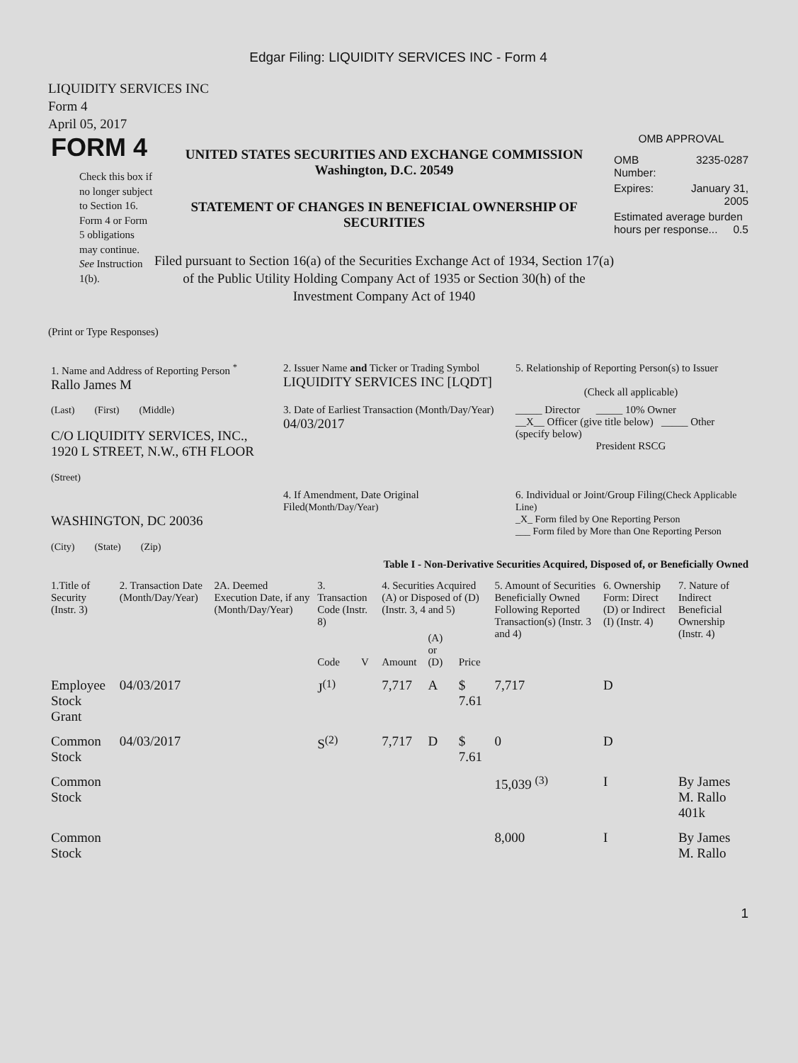Edgar Filing: LIQUIDITY SERVICES INC - Form 4
LIQUIDITY SERVICES INC
Form 4
April 05, 2017
FORM 4
Check this box if no longer subject to Section 16. Form 4 or Form 5 obligations may continue. See Instruction 1(b).
UNITED STATES SECURITIES AND EXCHANGE COMMISSION
Washington, D.C. 20549
STATEMENT OF CHANGES IN BENEFICIAL OWNERSHIP OF SECURITIES
Filed pursuant to Section 16(a) of the Securities Exchange Act of 1934, Section 17(a) of the Public Utility Holding Company Act of 1935 or Section 30(h) of the Investment Company Act of 1940
OMB APPROVAL
| OMB Number: | 3235-0287 |
| Expires: | January 31, 2005 |
| Estimated average burden hours per response... 0.5 | |
(Print or Type Responses)
| 1. Name and Address of Reporting Person <sup>*</sup> Rallo James M | 2. Issuer Name and Ticker or Trading Symbol LIQUIDITY SERVICES INC [LQDT] | 5. Relationship of Reporting Person(s) to Issuer (Check all applicable) |
| (Last) (First) (Middle) C/O LIQUIDITY SERVICES, INC., 1920 L STREET, N.W., 6TH FLOOR (Street) | 3. Date of Earliest Transaction (Month/Day/Year) 04/03/2017 | _____ Director _____ 10% Owner __X__ Officer (give title below) _____ Other (specify below) President RSCG |
| WASHINGTON, DC 20036 (City) (State) (Zip) | 4. If Amendment, Date Original Filed (Month/Day/Year) | 6. Individual or Joint/Group Filing (Check Applicable Line) _X_ Form filed by One Reporting Person ___ Form filed by More than One Reporting Person |
Table I - Non-Derivative Securities Acquired, Disposed of, or Beneficially Owned
| 1.Title of Security (Instr. 3) | 2. Transaction Date (Month/Day/Year) | 2A. Deemed Execution Date, if any (Month/Day/Year) | 3. Transaction Code (Instr. 8) | | 4. Securities Acquired (A) or Disposed of (D) (Instr. 3, 4 and 5) | | | 5. Amount of Securities Beneficially Owned Following Reported Transaction(s) (Instr. 3 and 4) | 6. Ownership Form: Direct (D) or Indirect (I) (Instr. 4) | 7. Nature of Indirect Beneficial Ownership (Instr. 4) |
| --- | --- | --- | --- | --- | --- | --- | --- | --- | --- | --- |
| | | | Code | V | Amount | (A) or (D) | Price | | | |
| Employee Stock Grant | 04/03/2017 | | J<sup>(1)</sup> | | 7,717 | A | $ 7.61 | 7,717 | D | |
| Common Stock | 04/03/2017 | | S<sup>(2)</sup> | | 7,717 | D | $ 7.61 | 0 | D | |
| Common Stock | | | | | | | | 15,039 <sup>(3)</sup> | I | By James M. Rallo 401k |
| Common Stock | | | | | | | | 8,000 | I | By James M. Rallo |
1